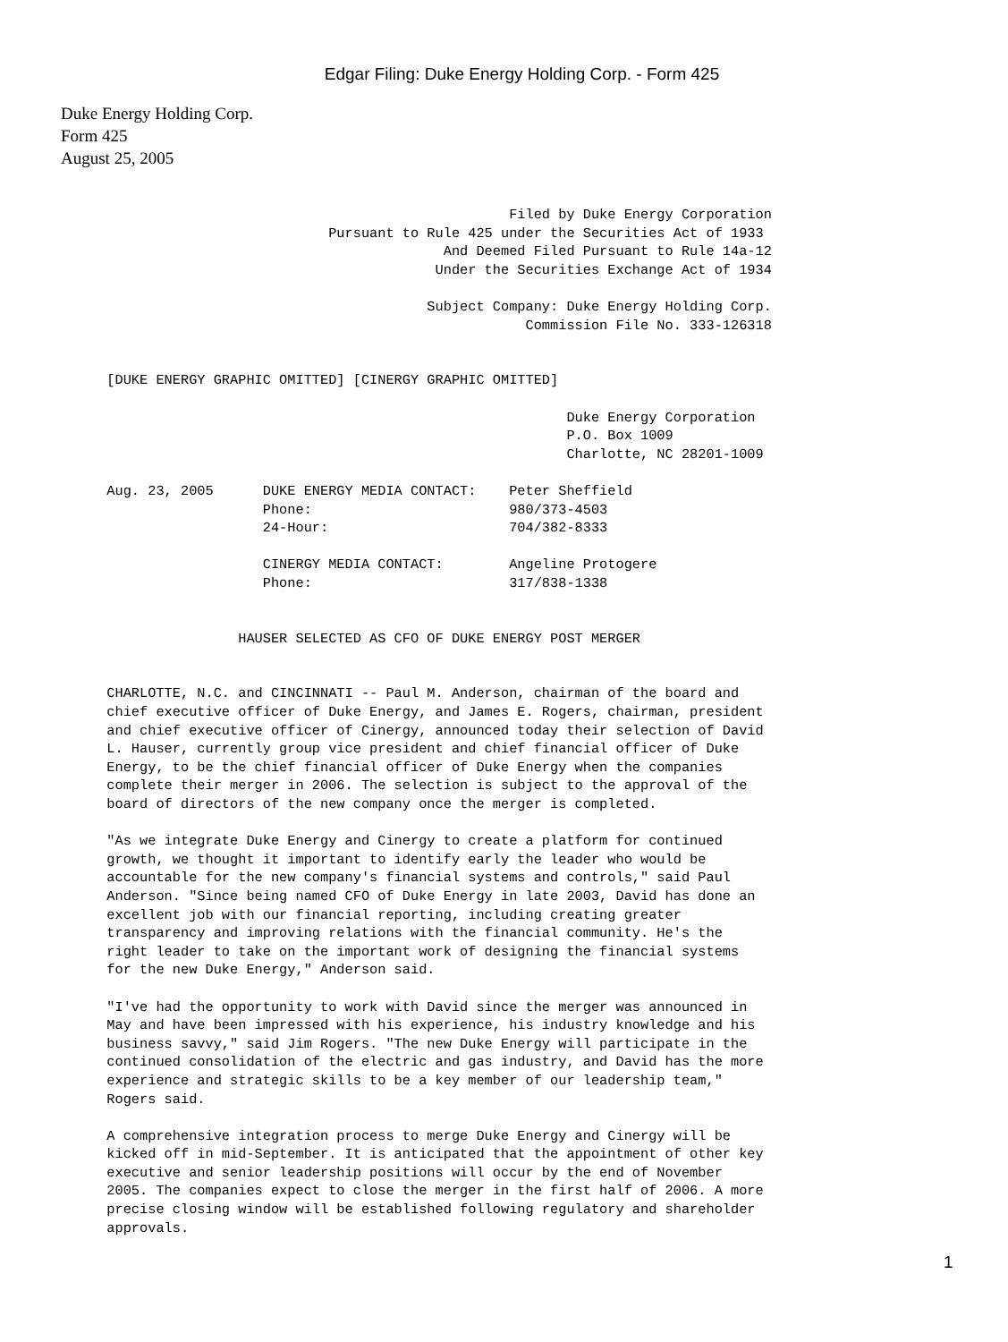Edgar Filing: Duke Energy Holding Corp. - Form 425
Duke Energy Holding Corp.
Form 425
August 25, 2005
                                                              Filed by Duke Energy Corporation
                                        Pursuant to Rule 425 under the Securities Act of 1933
                                                      And Deemed Filed Pursuant to Rule 14a-12
                                                     Under the Securities Exchange Act of 1934

                                                    Subject Company: Duke Energy Holding Corp.
                                                                Commission File No. 333-126318


             [DUKE ENERGY GRAPHIC OMITTED] [CINERGY GRAPHIC OMITTED]

                                                                     Duke Energy Corporation
                                                                     P.O. Box 1009
                                                                     Charlotte, NC 28201-1009

             Aug. 23, 2005      DUKE ENERGY MEDIA CONTACT:    Peter Sheffield
                                Phone:                        980/373-4503
                                24-Hour:                      704/382-8333

                                CINERGY MEDIA CONTACT:        Angeline Protogere
                                Phone:                        317/838-1338


                             HAUSER SELECTED AS CFO OF DUKE ENERGY POST MERGER


             CHARLOTTE, N.C. and CINCINNATI -- Paul M. Anderson, chairman of the board and
             chief executive officer of Duke Energy, and James E. Rogers, chairman, president
             and chief executive officer of Cinergy, announced today their selection of David
             L. Hauser, currently group vice president and chief financial officer of Duke
             Energy, to be the chief financial officer of Duke Energy when the companies
             complete their merger in 2006. The selection is subject to the approval of the
             board of directors of the new company once the merger is completed.

             "As we integrate Duke Energy and Cinergy to create a platform for continued
             growth, we thought it important to identify early the leader who would be
             accountable for the new company's financial systems and controls," said Paul
             Anderson. "Since being named CFO of Duke Energy in late 2003, David has done an
             excellent job with our financial reporting, including creating greater
             transparency and improving relations with the financial community. He's the
             right leader to take on the important work of designing the financial systems
             for the new Duke Energy," Anderson said.

             "I've had the opportunity to work with David since the merger was announced in
             May and have been impressed with his experience, his industry knowledge and his
             business savvy," said Jim Rogers. "The new Duke Energy will participate in the
             continued consolidation of the electric and gas industry, and David has the more
             experience and strategic skills to be a key member of our leadership team,"
             Rogers said.

             A comprehensive integration process to merge Duke Energy and Cinergy will be
             kicked off in mid-September. It is anticipated that the appointment of other key
             executive and senior leadership positions will occur by the end of November
             2005. The companies expect to close the merger in the first half of 2006. A more
             precise closing window will be established following regulatory and shareholder
             approvals.
1